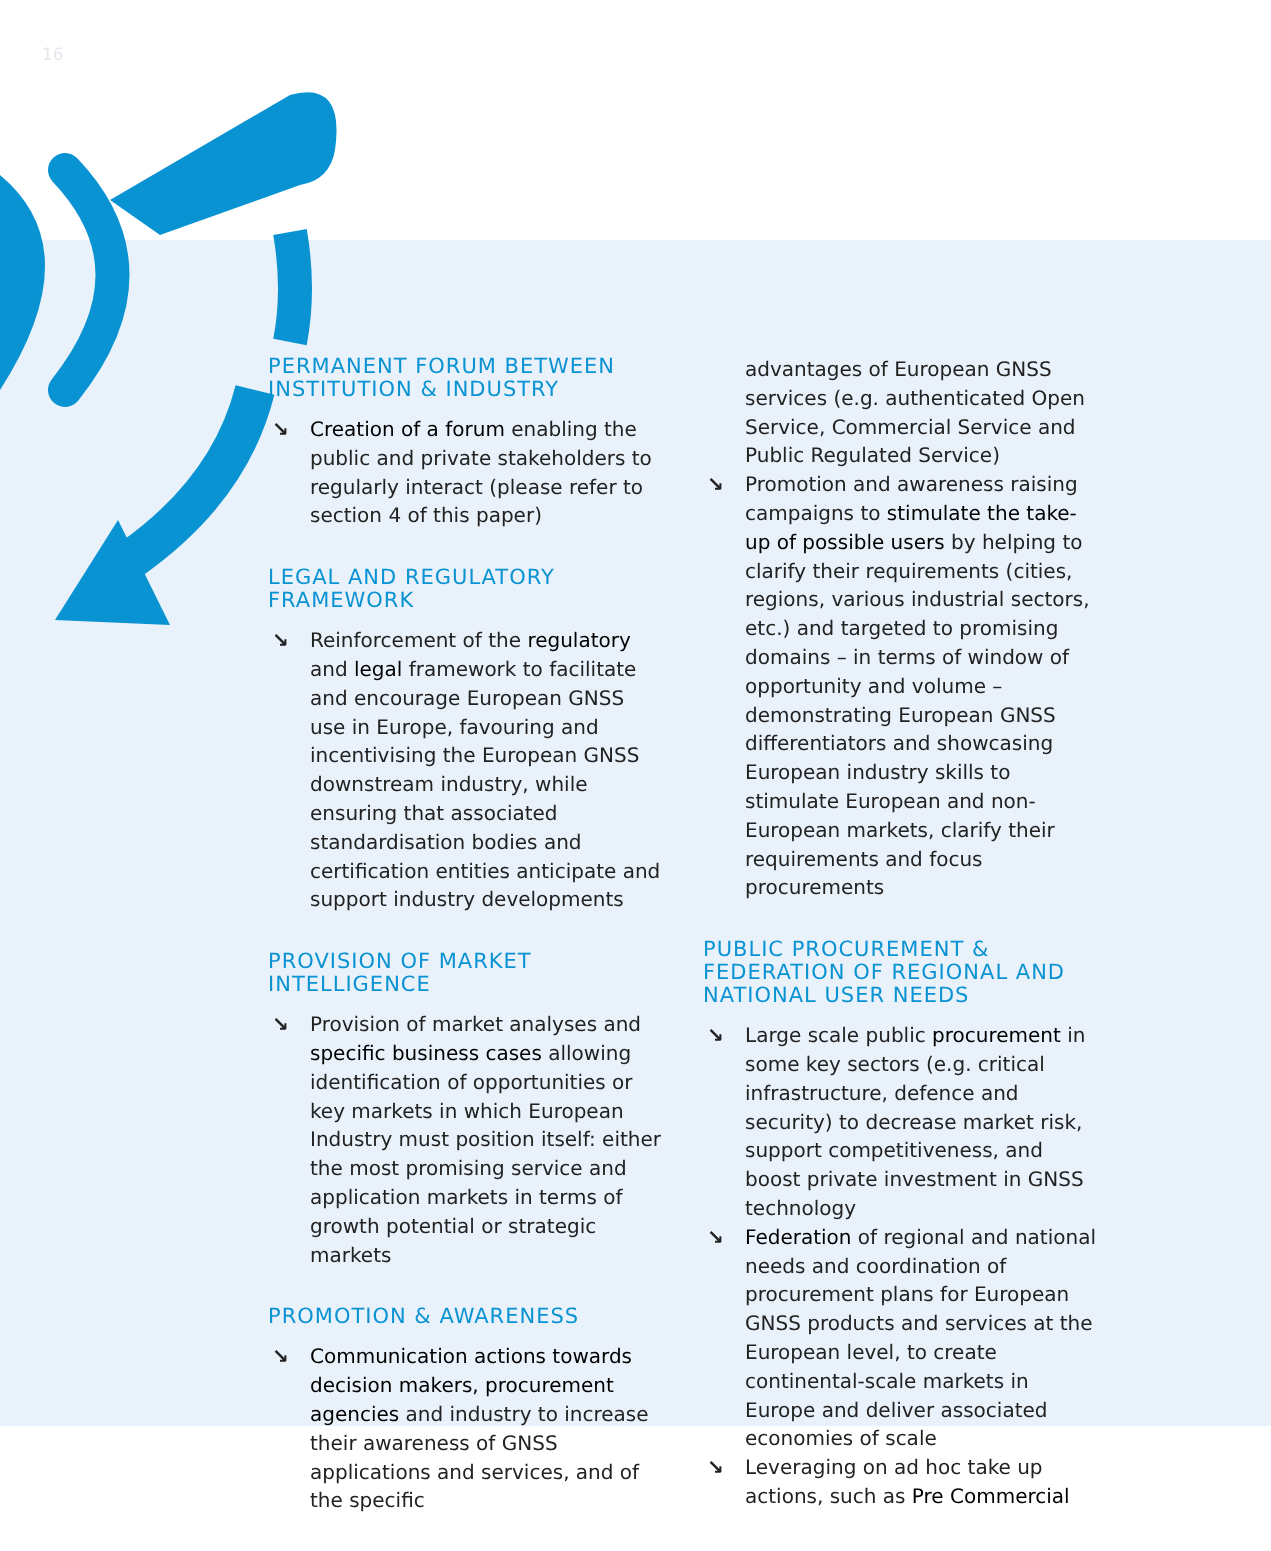16
PERMANENT FORUM BETWEEN INSTITUTION & INDUSTRY
↘ Creation of a forum enabling the public and private stakeholders to regularly interact (please refer to section 4 of this paper)
LEGAL AND REGULATORY FRAMEWORK
↘ Reinforcement of the regulatory and legal framework to facilitate and encourage European GNSS use in Europe, favouring and incentivising the European GNSS downstream industry, while ensuring that associated standardisation bodies and certification entities anticipate and support industry developments
PROVISION OF MARKET INTELLIGENCE
↘ Provision of market analyses and specific business cases allowing identification of opportunities or key markets in which European Industry must position itself: either the most promising service and application markets in terms of growth potential or strategic markets
PROMOTION & AWARENESS
↘ Communication actions towards decision makers, procurement agencies and industry to increase their awareness of GNSS applications and services, and of the specific
advantages of European GNSS services (e.g. authenticated Open Service, Commercial Service and Public Regulated Service)
↘ Promotion and awareness raising campaigns to stimulate the take-up of possible users by helping to clarify their requirements (cities, regions, various industrial sectors, etc.) and targeted to promising domains – in terms of window of opportunity and volume – demonstrating European GNSS differentiators and showcasing European industry skills to stimulate European and non-European markets, clarify their requirements and focus procurements
PUBLIC PROCUREMENT & FEDERATION OF REGIONAL AND NATIONAL USER NEEDS
↘ Large scale public procurement in some key sectors (e.g. critical infrastructure, defence and security) to decrease market risk, support competitiveness, and boost private investment in GNSS technology
↘ Federation of regional and national needs and coordination of procurement plans for European GNSS products and services at the European level, to create continental-scale markets in Europe and deliver associated economies of scale
↘ Leveraging on ad hoc take up actions, such as Pre Commercial